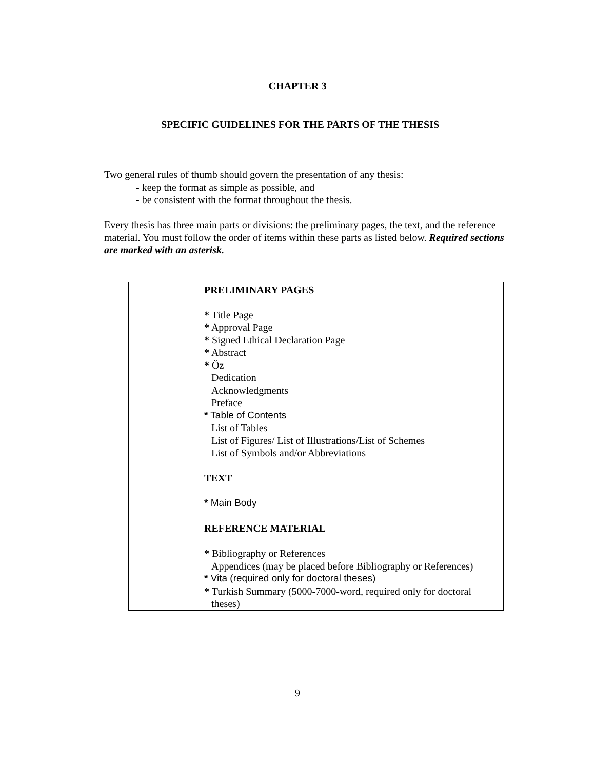CHAPTER 3
SPECIFIC GUIDELINES FOR THE PARTS OF THE THESIS
Two general rules of thumb should govern the presentation of any thesis:
- keep the format as simple as possible, and
- be consistent with the format throughout the thesis.
Every thesis has three main parts or divisions: the preliminary pages, the text, and the reference material. You must follow the order of items within these parts as listed below. Required sections are marked with an asterisk.
PRELIMINARY PAGES
* Title Page
* Approval Page
* Signed Ethical Declaration Page
* Abstract
* Öz
Dedication
Acknowledgments
Preface
* Table of Contents
List of Tables
List of Figures/ List of Illustrations/List of Schemes
List of Symbols and/or Abbreviations
TEXT
* Main Body
REFERENCE MATERIAL
* Bibliography or References
Appendices (may be placed before Bibliography or References)
* Vita (required only for doctoral theses)
* Turkish Summary (5000-7000-word, required only for doctoral
theses)
9